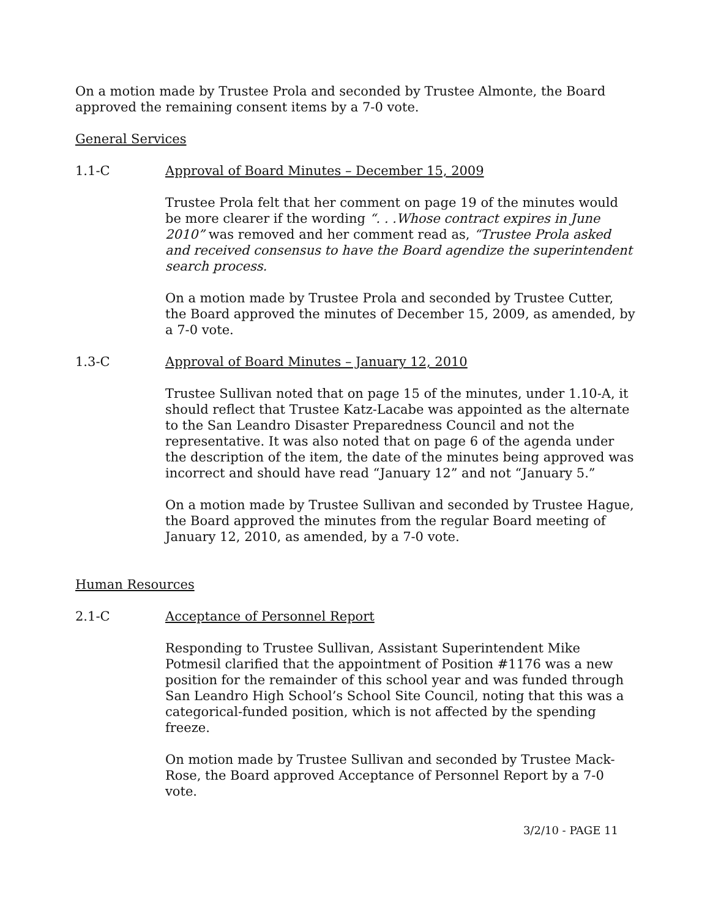On a motion made by Trustee Prola and seconded by Trustee Almonte, the Board approved the remaining consent items by a 7-0 vote.
General Services
1.1-C Approval of Board Minutes – December 15, 2009
Trustee Prola felt that her comment on page 19 of the minutes would be more clearer if the wording “. . .Whose contract expires in June 2010” was removed and her comment read as, “Trustee Prola asked and received consensus to have the Board agendize the superintendent search process.
On a motion made by Trustee Prola and seconded by Trustee Cutter, the Board approved the minutes of December 15, 2009, as amended, by a 7-0 vote.
1.3-C Approval of Board Minutes – January 12, 2010
Trustee Sullivan noted that on page 15 of the minutes, under 1.10-A, it should reflect that Trustee Katz-Lacabe was appointed as the alternate to the San Leandro Disaster Preparedness Council and not the representative. It was also noted that on page 6 of the agenda under the description of the item, the date of the minutes being approved was incorrect and should have read “January 12” and not “January 5.”
On a motion made by Trustee Sullivan and seconded by Trustee Hague, the Board approved the minutes from the regular Board meeting of January 12, 2010, as amended, by a 7-0 vote.
Human Resources
2.1-C Acceptance of Personnel Report
Responding to Trustee Sullivan, Assistant Superintendent Mike Potmesil clarified that the appointment of Position #1176 was a new position for the remainder of this school year and was funded through San Leandro High School’s School Site Council, noting that this was a categorical-funded position, which is not affected by the spending freeze.
On motion made by Trustee Sullivan and seconded by Trustee Mack-Rose, the Board approved Acceptance of Personnel Report by a 7-0 vote.
3/2/10 - PAGE 11